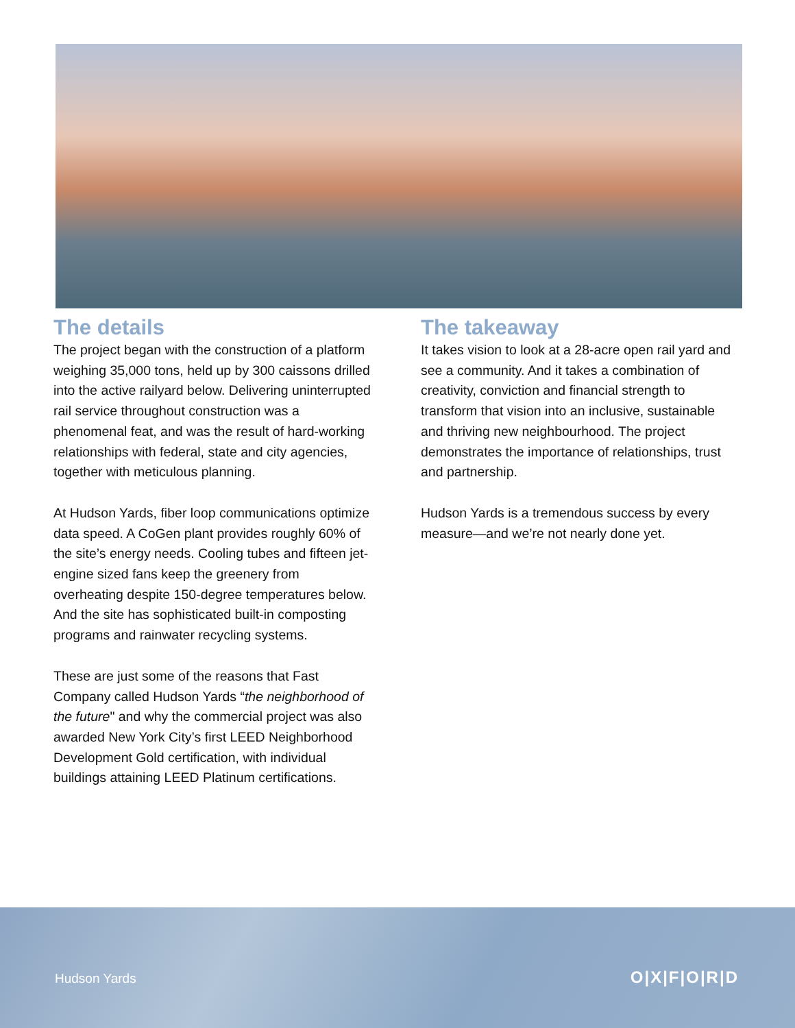The details
The project began with the construction of a platform weighing 35,000 tons, held up by 300 caissons drilled into the active railyard below. Delivering uninterrupted rail service throughout construction was a phenomenal feat, and was the result of hard-working relationships with federal, state and city agencies, together with meticulous planning.
At Hudson Yards, fiber loop communications optimize data speed. A CoGen plant provides roughly 60% of the site’s energy needs. Cooling tubes and fifteen jet-engine sized fans keep the greenery from overheating despite 150-degree temperatures below. And the site has sophisticated built-in composting programs and rainwater recycling systems.
These are just some of the reasons that Fast Company called Hudson Yards “the neighborhood of the future" and why the commercial project was also awarded New York City’s first LEED Neighborhood Development Gold certification, with individual buildings attaining LEED Platinum certifications.
The takeaway
It takes vision to look at a 28-acre open rail yard and see a community. And it takes a combination of creativity, conviction and financial strength to transform that vision into an inclusive, sustainable and thriving new neighbourhood. The project demonstrates the importance of relationships, trust and partnership.
Hudson Yards is a tremendous success by every measure—and we’re not nearly done yet.
Hudson Yards O|X|F|O|R|D